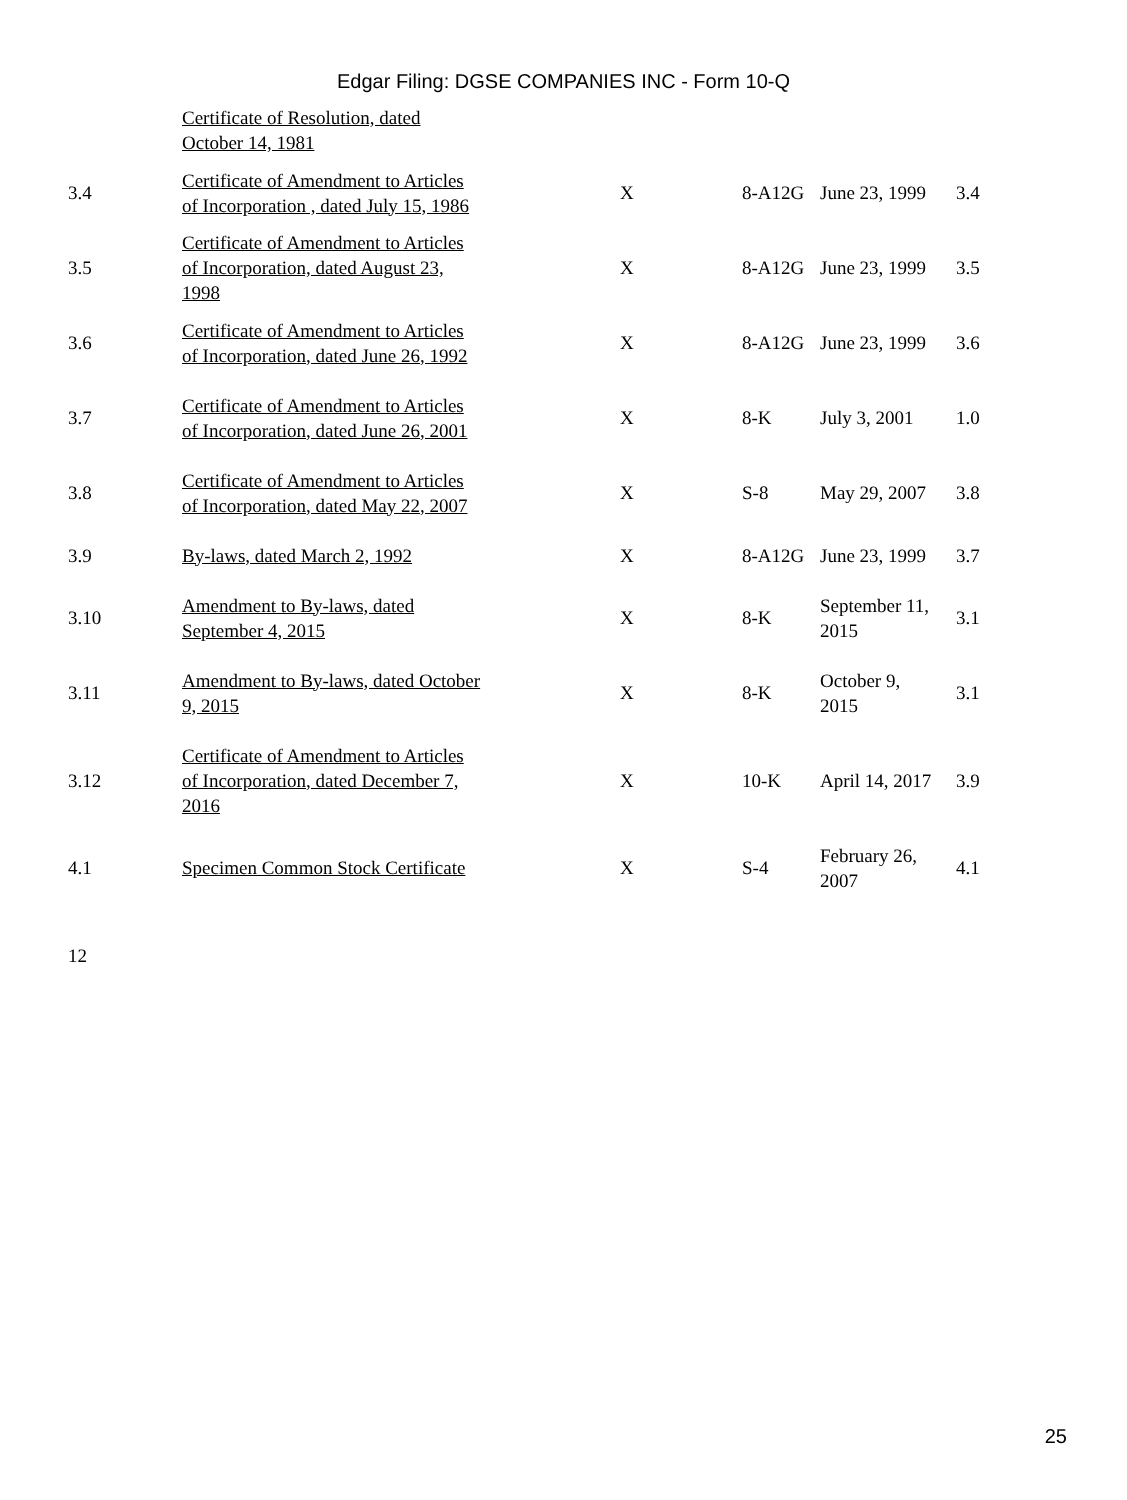Edgar Filing: DGSE COMPANIES INC - Form 10-Q
| | Certificate of Resolution, dated October 14, 1981 | | | | |
| 3.4 | Certificate of Amendment to Articles of Incorporation , dated July 15, 1986 | X | 8-A12G | June 23, 1999 | 3.4 |
| 3.5 | Certificate of Amendment to Articles of Incorporation, dated August 23, 1998 | X | 8-A12G | June 23, 1999 | 3.5 |
| 3.6 | Certificate of Amendment to Articles of Incorporation, dated June 26, 1992 | X | 8-A12G | June 23, 1999 | 3.6 |
| 3.7 | Certificate of Amendment to Articles of Incorporation, dated June 26, 2001 | X | 8-K | July 3, 2001 | 1.0 |
| 3.8 | Certificate of Amendment to Articles of Incorporation, dated May 22, 2007 | X | S-8 | May 29, 2007 | 3.8 |
| 3.9 | By-laws, dated March 2, 1992 | X | 8-A12G | June 23, 1999 | 3.7 |
| 3.10 | Amendment to By-laws, dated September 4, 2015 | X | 8-K | September 11, 2015 | 3.1 |
| 3.11 | Amendment to By-laws, dated October 9, 2015 | X | 8-K | October 9, 2015 | 3.1 |
| 3.12 | Certificate of Amendment to Articles of Incorporation, dated December 7, 2016 | X | 10-K | April 14, 2017 | 3.9 |
| 4.1 | Specimen Common Stock Certificate | X | S-4 | February 26, 2007 | 4.1 |
12
25